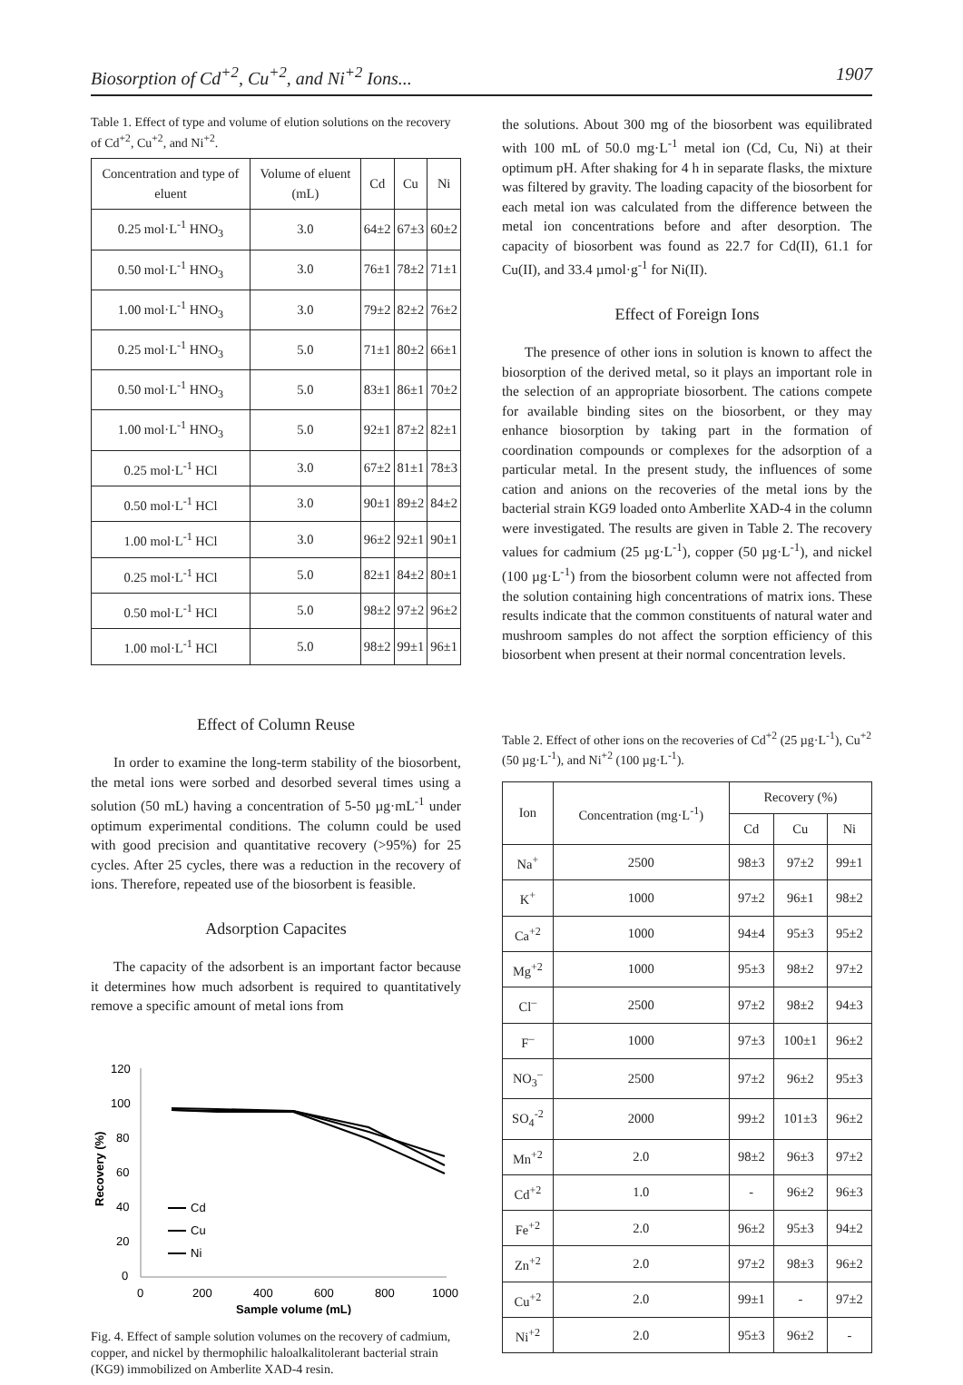Biosorption of Cd<sup>+2</sup>, Cu<sup>+2</sup>, and Ni<sup>+2</sup> Ions... 1907
Table 1. Effect of type and volume of elution solutions on the recovery of Cd<sup>+2</sup>, Cu<sup>+2</sup>, and Ni<sup>+2</sup>.
| Concentration and type of eluent | Volume of eluent (mL) | Cd | Cu | Ni |
| --- | --- | --- | --- | --- |
| 0.25 mol·L<sup>-1</sup> HNO<sub>3</sub> | 3.0 | 64±2 | 67±3 | 60±2 |
| 0.50 mol·L<sup>-1</sup> HNO<sub>3</sub> | 3.0 | 76±1 | 78±2 | 71±1 |
| 1.00 mol·L<sup>-1</sup> HNO<sub>3</sub> | 3.0 | 79±2 | 82±2 | 76±2 |
| 0.25 mol·L<sup>-1</sup> HNO<sub>3</sub> | 5.0 | 71±1 | 80±2 | 66±1 |
| 0.50 mol·L<sup>-1</sup> HNO<sub>3</sub> | 5.0 | 83±1 | 86±1 | 70±2 |
| 1.00 mol·L<sup>-1</sup> HNO<sub>3</sub> | 5.0 | 92±1 | 87±2 | 82±1 |
| 0.25 mol·L<sup>-1</sup> HCl | 3.0 | 67±2 | 81±1 | 78±3 |
| 0.50 mol·L<sup>-1</sup> HCl | 3.0 | 90±1 | 89±2 | 84±2 |
| 1.00 mol·L<sup>-1</sup> HCl | 3.0 | 96±2 | 92±1 | 90±1 |
| 0.25 mol·L<sup>-1</sup> HCl | 5.0 | 82±1 | 84±2 | 80±1 |
| 0.50 mol·L<sup>-1</sup> HCl | 5.0 | 98±2 | 97±2 | 96±2 |
| 1.00 mol·L<sup>-1</sup> HCl | 5.0 | 98±2 | 99±1 | 96±1 |
Effect of Column Reuse
In order to examine the long-term stability of the biosorbent, the metal ions were sorbed and desorbed several times using a solution (50 mL) having a concentration of 5-50 µg·mL<sup>-1</sup> under optimum experimental conditions. The column could be used with good precision and quantitative recovery (>95%) for 25 cycles. After 25 cycles, there was a reduction in the recovery of ions. Therefore, repeated use of the biosorbent is feasible.
Adsorption Capacites
The capacity of the adsorbent is an important factor because it determines how much adsorbent is required to quantitatively remove a specific amount of metal ions from
120
100
80
60
40
20
0
0
200
400
600
800
1000
Sample volume (mL)
Recovery (%)
Cd
Cu
Ni
Fig. 4. Effect of sample solution volumes on the recovery of cadmium, copper, and nickel by thermophilic haloalkalitolerant bacterial strain (KG9) immobilized on Amberlite XAD-4 resin.
the solutions. About 300 mg of the biosorbent was equilibrated with 100 mL of 50.0 mg·L<sup>-1</sup> metal ion (Cd, Cu, Ni) at their optimum pH. After shaking for 4 h in separate flasks, the mixture was filtered by gravity. The loading capacity of the biosorbent for each metal ion was calculated from the difference between the metal ion concentrations before and after desorption. The capacity of biosorbent was found as 22.7 for Cd(II), 61.1 for Cu(II), and 33.4 µmol·g<sup>-1</sup> for Ni(II).
Effect of Foreign Ions
The presence of other ions in solution is known to affect the biosorption of the derived metal, so it plays an important role in the selection of an appropriate biosorbent. The cations compete for available binding sites on the biosorbent, or they may enhance biosorption by taking part in the formation of coordination compounds or complexes for the adsorption of a particular metal. In the present study, the influences of some cation and anions on the recoveries of the metal ions by the bacterial strain KG9 loaded onto Amberlite XAD-4 in the column were investigated. The results are given in Table 2. The recovery values for cadmium (25 µg·L<sup>-1</sup>), copper (50 µg·L<sup>-1</sup>), and nickel (100 µg·L<sup>-1</sup>) from the biosorbent column were not affected from the solution containing high concentrations of matrix ions. These results indicate that the common constituents of natural water and mushroom samples do not affect the sorption efficiency of this biosorbent when present at their normal concentration levels.
Table 2. Effect of other ions on the recoveries of Cd<sup>+2</sup> (25 µg·L<sup>-1</sup>), Cu<sup>+2</sup> (50 µg·L<sup>-1</sup>), and Ni<sup>+2</sup> (100 µg·L<sup>-1</sup>).
| Ion | Concentration (mg·L<sup>-1</sup>) | Recovery (%) | | |
| --- | --- | --- | --- | --- |
| | | Cd | Cu | Ni |
| Na<sup>+</sup> | 2500 | 98±3 | 97±2 | 99±1 |
| K<sup>+</sup> | 1000 | 97±2 | 96±1 | 98±2 |
| Ca<sup>+2</sup> | 1000 | 94±4 | 95±3 | 95±2 |
| Mg<sup>+2</sup> | 1000 | 95±3 | 98±2 | 97±2 |
| Cl<sup>–</sup> | 2500 | 97±2 | 98±2 | 94±3 |
| F<sup>–</sup> | 1000 | 97±3 | 100±1 | 96±2 |
| NO<sub>3</sub><sup>–</sup> | 2500 | 97±2 | 96±2 | 95±3 |
| SO<sub>4</sub><sup>-2</sup> | 2000 | 99±2 | 101±3 | 96±2 |
| Mn<sup>+2</sup> | 2.0 | 98±2 | 96±3 | 97±2 |
| Cd<sup>+2</sup> | 1.0 | - | 96±2 | 96±3 |
| Fe<sup>+2</sup> | 2.0 | 96±2 | 95±3 | 94±2 |
| Zn<sup>+2</sup> | 2.0 | 97±2 | 98±3 | 96±2 |
| Cu<sup>+2</sup> | 2.0 | 99±1 | - | 97±2 |
| Ni<sup>+2</sup> | 2.0 | 95±3 | 96±2 | - |